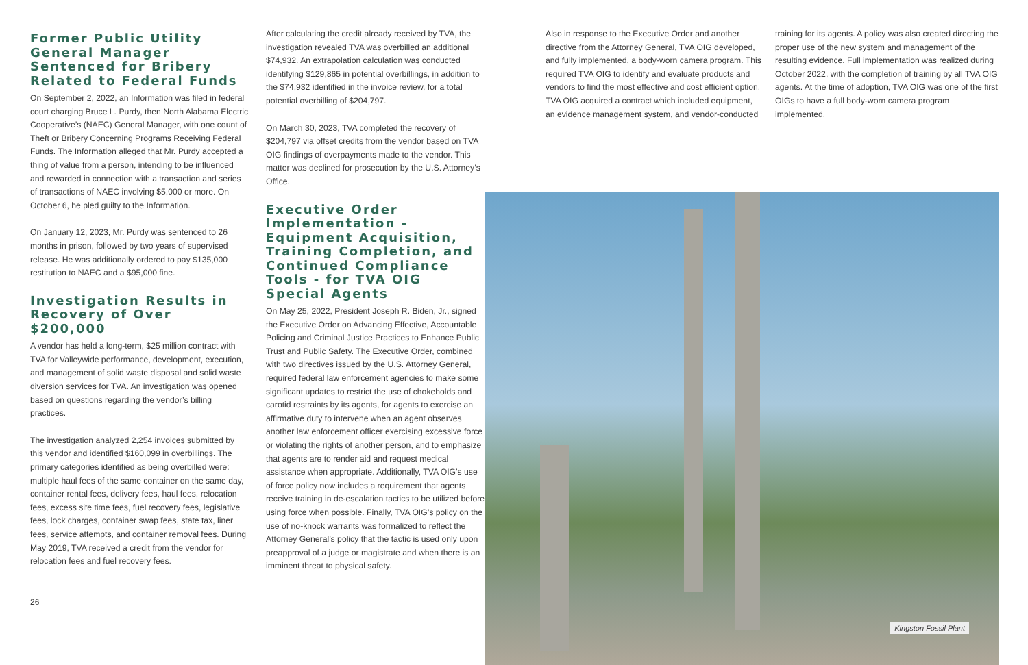Former Public Utility General Manager Sentenced for Bribery Related to Federal Funds
On September 2, 2022, an Information was filed in federal court charging Bruce L. Purdy, then North Alabama Electric Cooperative’s (NAEC) General Manager, with one count of Theft or Bribery Concerning Programs Receiving Federal Funds. The Information alleged that Mr. Purdy accepted a thing of value from a person, intending to be influenced and rewarded in connection with a transaction and series of transactions of NAEC involving $5,000 or more. On October 6, he pled guilty to the Information.
On January 12, 2023, Mr. Purdy was sentenced to 26 months in prison, followed by two years of supervised release. He was additionally ordered to pay $135,000 restitution to NAEC and a $95,000 fine.
Investigation Results in Recovery of Over $200,000
A vendor has held a long-term, $25 million contract with TVA for Valleywide performance, development, execution, and management of solid waste disposal and solid waste diversion services for TVA. An investigation was opened based on questions regarding the vendor’s billing practices.
The investigation analyzed 2,254 invoices submitted by this vendor and identified $160,099 in overbillings. The primary categories identified as being overbilled were: multiple haul fees of the same container on the same day, container rental fees, delivery fees, haul fees, relocation fees, excess site time fees, fuel recovery fees, legislative fees, lock charges, container swap fees, state tax, liner fees, service attempts, and container removal fees. During May 2019, TVA received a credit from the vendor for relocation fees and fuel recovery fees.
26
After calculating the credit already received by TVA, the investigation revealed TVA was overbilled an additional $74,932. An extrapolation calculation was conducted identifying $129,865 in potential overbillings, in addition to the $74,932 identified in the invoice review, for a total potential overbilling of $204,797.
On March 30, 2023, TVA completed the recovery of $204,797 via offset credits from the vendor based on TVA OIG findings of overpayments made to the vendor. This matter was declined for prosecution by the U.S. Attorney’s Office.
Executive Order Implementation - Equipment Acquisition, Training Completion, and Continued Compliance Tools - for TVA OIG Special Agents
On May 25, 2022, President Joseph R. Biden, Jr., signed the Executive Order on Advancing Effective, Accountable Policing and Criminal Justice Practices to Enhance Public Trust and Public Safety. The Executive Order, combined with two directives issued by the U.S. Attorney General, required federal law enforcement agencies to make some significant updates to restrict the use of chokeholds and carotid restraints by its agents, for agents to exercise an affirmative duty to intervene when an agent observes another law enforcement officer exercising excessive force or violating the rights of another person, and to emphasize that agents are to render aid and request medical assistance when appropriate. Additionally, TVA OIG’s use of force policy now includes a requirement that agents receive training in de-escalation tactics to be utilized before using force when possible. Finally, TVA OIG’s policy on the use of no-knock warrants was formalized to reflect the Attorney General’s policy that the tactic is used only upon preapproval of a judge or magistrate and when there is an imminent threat to physical safety.
Kingston Fossil Plant
Also in response to the Executive Order and another directive from the Attorney General, TVA OIG developed, and fully implemented, a body-worn camera program. This required TVA OIG to identify and evaluate products and vendors to find the most effective and cost efficient option. TVA OIG acquired a contract which included equipment, an evidence management system, and vendor-conducted
training for its agents. A policy was also created directing the proper use of the new system and management of the resulting evidence. Full implementation was realized during October 2022, with the completion of training by all TVA OIG agents. At the time of adoption, TVA OIG was one of the first OIGs to have a full body-worn camera program implemented.